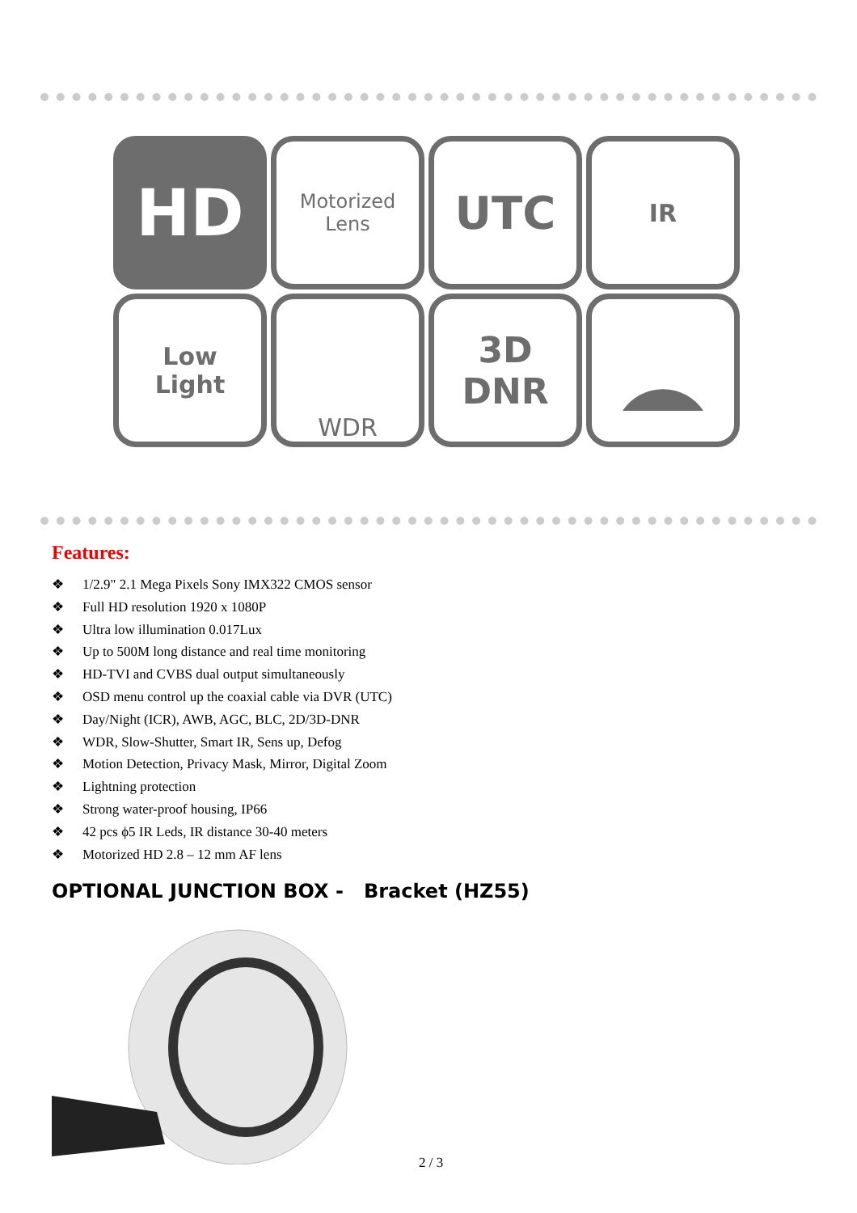HD
Motorized Lens
UTC
IR
Low
Light
WDR
3D
DNR
Features:
❖ 1/2.9" 2.1 Mega Pixels Sony IMX322 CMOS sensor
❖ Full HD resolution 1920 x 1080P
❖ Ultra low illumination 0.017Lux
❖ Up to 500M long distance and real time monitoring
❖ HD-TVI and CVBS dual output simultaneously
❖ OSD menu control up the coaxial cable via DVR (UTC)
❖ Day/Night (ICR), AWB, AGC, BLC, 2D/3D-DNR
❖ WDR, Slow-Shutter, Smart IR, Sens up, Defog
❖ Motion Detection, Privacy Mask, Mirror, Digital Zoom
❖ Lightning protection
❖ Strong water-proof housing, IP66
❖ 42 pcs ϕ5 IR Leds, IR distance 30-40 meters
❖ Motorized HD 2.8 – 12 mm AF lens
OPTIONAL JUNCTION BOX - Bracket (HZ55)
2 / 3